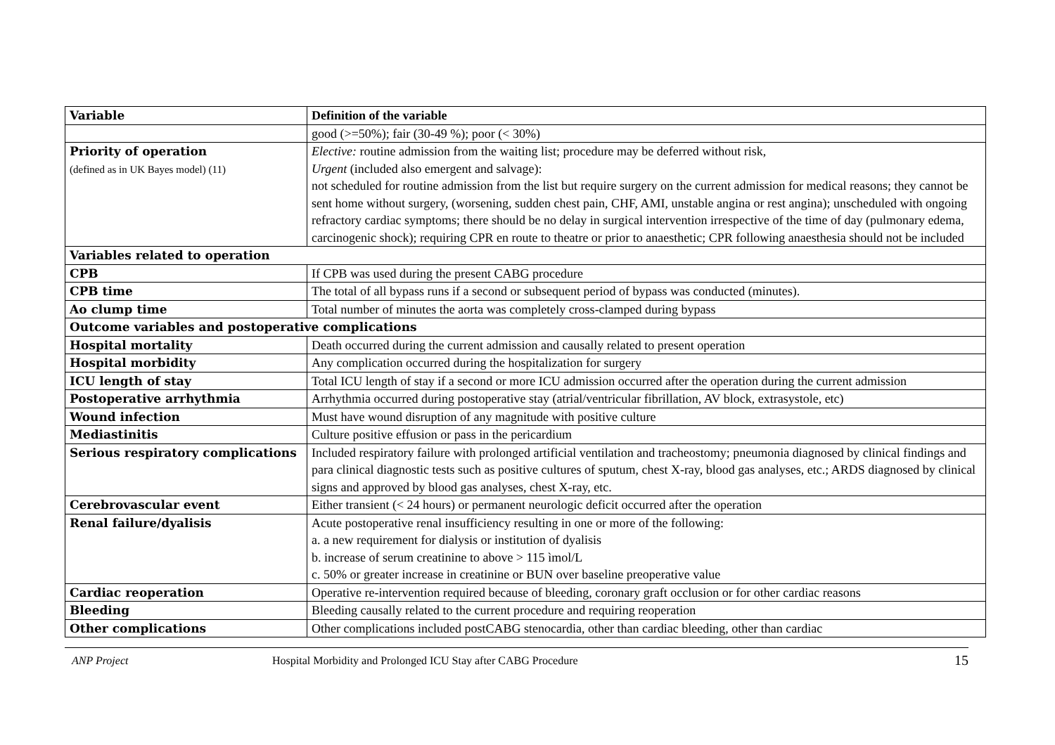| Variable | Definition of the variable |
| --- | --- |
| | good (>=50%); fair (30-49 %); poor (< 30%) |
| Priority of operation (defined as in UK Bayes model) (11) | Elective: routine admission from the waiting list; procedure may be deferred without risk, Urgent (included also emergent and salvage): not scheduled for routine admission from the list but require surgery on the current admission for medical reasons; they cannot be sent home without surgery, (worsening, sudden chest pain, CHF, AMI, unstable angina or rest angina); unscheduled with ongoing refractory cardiac symptoms; there should be no delay in surgical intervention irrespective of the time of day (pulmonary edema, carcinogenic shock); requiring CPR en route to theatre or prior to anaesthetic; CPR following anaesthesia should not be included |
| Variables related to operation | |
| CPB | If CPB was used during the present CABG procedure |
| CPB time | The total of all bypass runs if a second or subsequent period of bypass was conducted (minutes). |
| Ao clump time | Total number of minutes the aorta was completely cross-clamped during bypass |
| Outcome variables and postoperative complications | |
| Hospital mortality | Death occurred during the current admission and causally related to present operation |
| Hospital morbidity | Any complication occurred during the hospitalization for surgery |
| ICU length of stay | Total ICU length of stay if a second or more ICU admission occurred after the operation during the current admission |
| Postoperative arrhythmia | Arrhythmia occurred during postoperative stay (atrial/ventricular fibrillation, AV block, extrasystole, etc) |
| Wound infection | Must have wound disruption of any magnitude with positive culture |
| Mediastinitis | Culture positive effusion or pass in the pericardium |
| Serious respiratory complications | Included respiratory failure with prolonged artificial ventilation and tracheostomy; pneumonia diagnosed by clinical findings and para clinical diagnostic tests such as positive cultures of sputum, chest X-ray, blood gas analyses, etc.; ARDS diagnosed by clinical signs and approved by blood gas analyses, chest X-ray, etc. |
| Cerebrovascular event | Either transient (< 24 hours) or permanent neurologic deficit occurred after the operation |
| Renal failure/dyalisis | Acute postoperative renal insufficiency resulting in one or more of the following: a. a new requirement for dialysis or institution of dyalisis b. increase of serum creatinine to above > 115 ìmol/L c. 50% or greater increase in creatinine or BUN over baseline preoperative value |
| Cardiac reoperation | Operative re-intervention required because of bleeding, coronary graft occlusion or for other cardiac reasons |
| Bleeding | Bleeding causally related to the current procedure and requiring reoperation |
| Other complications | Other complications included postCABG stenocardia, other than cardiac bleeding, other than cardiac |
ANP Project Hospital Morbidity and Prolonged ICU Stay after CABG Procedure 15